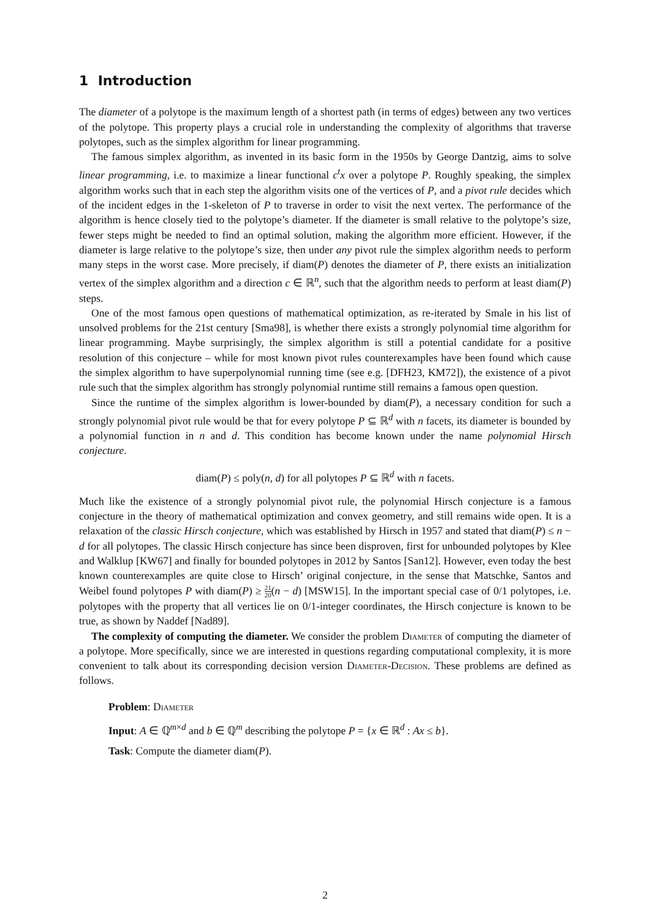1 Introduction
The diameter of a polytope is the maximum length of a shortest path (in terms of edges) between any two vertices of the polytope. This property plays a crucial role in understanding the complexity of algorithms that traverse polytopes, such as the simplex algorithm for linear programming.
The famous simplex algorithm, as invented in its basic form in the 1950s by George Dantzig, aims to solve linear programming, i.e. to maximize a linear functional c<sup>t</sup>x over a polytope P. Roughly speaking, the simplex algorithm works such that in each step the algorithm visits one of the vertices of P, and a pivot rule decides which of the incident edges in the 1-skeleton of P to traverse in order to visit the next vertex. The performance of the algorithm is hence closely tied to the polytope’s diameter. If the diameter is small relative to the polytope’s size, fewer steps might be needed to find an optimal solution, making the algorithm more efficient. However, if the diameter is large relative to the polytope’s size, then under any pivot rule the simplex algorithm needs to perform many steps in the worst case. More precisely, if diam(P) denotes the diameter of P, there exists an initialization vertex of the simplex algorithm and a direction c ∈ ℝ<sup>n</sup>, such that the algorithm needs to perform at least diam(P) steps.
One of the most famous open questions of mathematical optimization, as re-iterated by Smale in his list of unsolved problems for the 21st century [Sma98], is whether there exists a strongly polynomial time algorithm for linear programming. Maybe surprisingly, the simplex algorithm is still a potential candidate for a positive resolution of this conjecture – while for most known pivot rules counterexamples have been found which cause the simplex algorithm to have superpolynomial running time (see e.g. [DFH23, KM72]), the existence of a pivot rule such that the simplex algorithm has strongly polynomial runtime still remains a famous open question.
Since the runtime of the simplex algorithm is lower-bounded by diam(P), a necessary condition for such a strongly polynomial pivot rule would be that for every polytope P ⊆ ℝ<sup>d</sup> with n facets, its diameter is bounded by a polynomial function in n and d. This condition has become known under the name polynomial Hirsch conjecture.
diam(P) ≤ poly(n, d) for all polytopes P ⊆ ℝ<sup>d</sup> with n facets.
Much like the existence of a strongly polynomial pivot rule, the polynomial Hirsch conjecture is a famous conjecture in the theory of mathematical optimization and convex geometry, and still remains wide open. It is a relaxation of the classic Hirsch conjecture, which was established by Hirsch in 1957 and stated that diam(P) ≤ n − d for all polytopes. The classic Hirsch conjecture has since been disproven, first for unbounded polytopes by Klee and Walklup [KW67] and finally for bounded polytopes in 2012 by Santos [San12]. However, even today the best known counterexamples are quite close to Hirsch’ original conjecture, in the sense that Matschke, Santos and Weibel found polytopes P with diam(P) ≥ 21 20(n − d) [MSW15]. In the important special case of 0/1 polytopes, i.e. polytopes with the property that all vertices lie on 0/1-integer coordinates, the Hirsch conjecture is known to be true, as shown by Naddef [Nad89].
The complexity of computing the diameter. We consider the problem Diameter of computing the diameter of a polytope. More specifically, since we are interested in questions regarding computational complexity, it is more convenient to talk about its corresponding decision version Diameter-Decision. These problems are defined as follows.
Problem: Diameter
Input: A ∈ ℚ<sup>m×d</sup> and b ∈ ℚ<sup>m</sup> describing the polytope P = {x ∈ ℝ<sup>d</sup> : Ax ≤ b}.
Task: Compute the diameter diam(P).
2